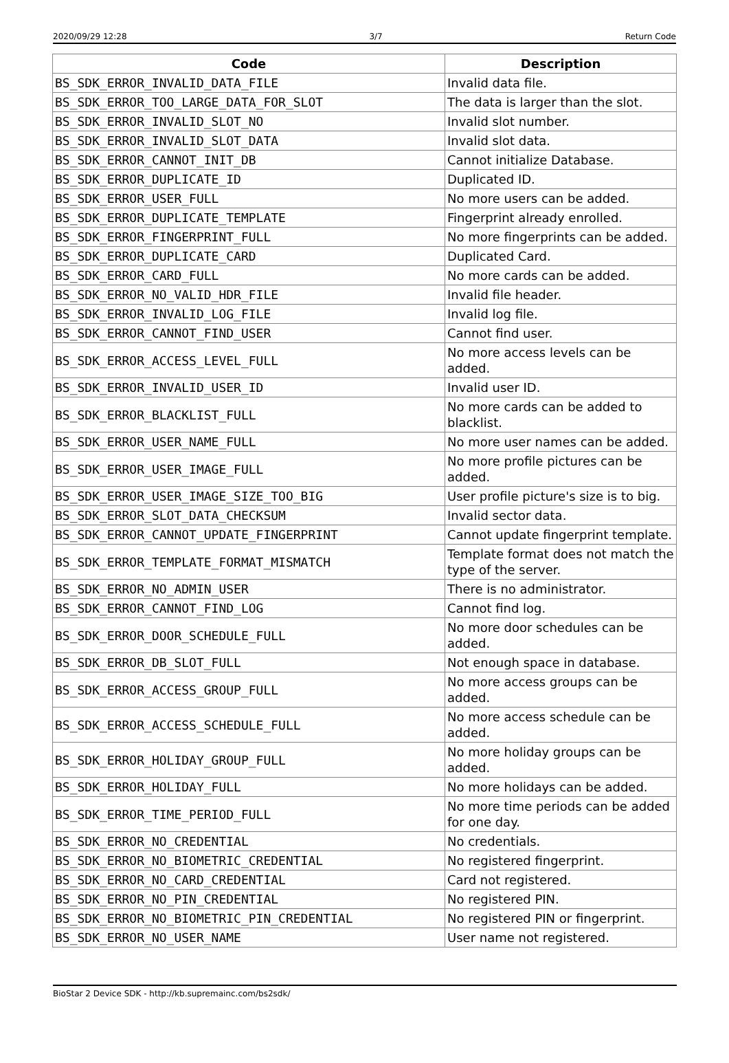2020/09/29 12:28 3/7 Return Code
| Code | Description |
| --- | --- |
| BS_SDK_ERROR_INVALID_DATA_FILE | Invalid data file. |
| BS_SDK_ERROR_TOO_LARGE_DATA_FOR_SLOT | The data is larger than the slot. |
| BS_SDK_ERROR_INVALID_SLOT_NO | Invalid slot number. |
| BS_SDK_ERROR_INVALID_SLOT_DATA | Invalid slot data. |
| BS_SDK_ERROR_CANNOT_INIT_DB | Cannot initialize Database. |
| BS_SDK_ERROR_DUPLICATE_ID | Duplicated ID. |
| BS_SDK_ERROR_USER_FULL | No more users can be added. |
| BS_SDK_ERROR_DUPLICATE_TEMPLATE | Fingerprint already enrolled. |
| BS_SDK_ERROR_FINGERPRINT_FULL | No more fingerprints can be added. |
| BS_SDK_ERROR_DUPLICATE_CARD | Duplicated Card. |
| BS_SDK_ERROR_CARD_FULL | No more cards can be added. |
| BS_SDK_ERROR_NO_VALID_HDR_FILE | Invalid file header. |
| BS_SDK_ERROR_INVALID_LOG_FILE | Invalid log file. |
| BS_SDK_ERROR_CANNOT_FIND_USER | Cannot find user. |
| BS_SDK_ERROR_ACCESS_LEVEL_FULL | No more access levels can be added. |
| BS_SDK_ERROR_INVALID_USER_ID | Invalid user ID. |
| BS_SDK_ERROR_BLACKLIST_FULL | No more cards can be added to blacklist. |
| BS_SDK_ERROR_USER_NAME_FULL | No more user names can be added. |
| BS_SDK_ERROR_USER_IMAGE_FULL | No more profile pictures can be added. |
| BS_SDK_ERROR_USER_IMAGE_SIZE_TOO_BIG | User profile picture's size is to big. |
| BS_SDK_ERROR_SLOT_DATA_CHECKSUM | Invalid sector data. |
| BS_SDK_ERROR_CANNOT_UPDATE_FINGERPRINT | Cannot update fingerprint template. |
| BS_SDK_ERROR_TEMPLATE_FORMAT_MISMATCH | Template format does not match the type of the server. |
| BS_SDK_ERROR_NO_ADMIN_USER | There is no administrator. |
| BS_SDK_ERROR_CANNOT_FIND_LOG | Cannot find log. |
| BS_SDK_ERROR_DOOR_SCHEDULE_FULL | No more door schedules can be added. |
| BS_SDK_ERROR_DB_SLOT_FULL | Not enough space in database. |
| BS_SDK_ERROR_ACCESS_GROUP_FULL | No more access groups can be added. |
| BS_SDK_ERROR_ACCESS_SCHEDULE_FULL | No more access schedule can be added. |
| BS_SDK_ERROR_HOLIDAY_GROUP_FULL | No more holiday groups can be added. |
| BS_SDK_ERROR_HOLIDAY_FULL | No more holidays can be added. |
| BS_SDK_ERROR_TIME_PERIOD_FULL | No more time periods can be added for one day. |
| BS_SDK_ERROR_NO_CREDENTIAL | No credentials. |
| BS_SDK_ERROR_NO_BIOMETRIC_CREDENTIAL | No registered fingerprint. |
| BS_SDK_ERROR_NO_CARD_CREDENTIAL | Card not registered. |
| BS_SDK_ERROR_NO_PIN_CREDENTIAL | No registered PIN. |
| BS_SDK_ERROR_NO_BIOMETRIC_PIN_CREDENTIAL | No registered PIN or fingerprint. |
| BS_SDK_ERROR_NO_USER_NAME | User name not registered. |
BioStar 2 Device SDK - http://kb.supremainc.com/bs2sdk/